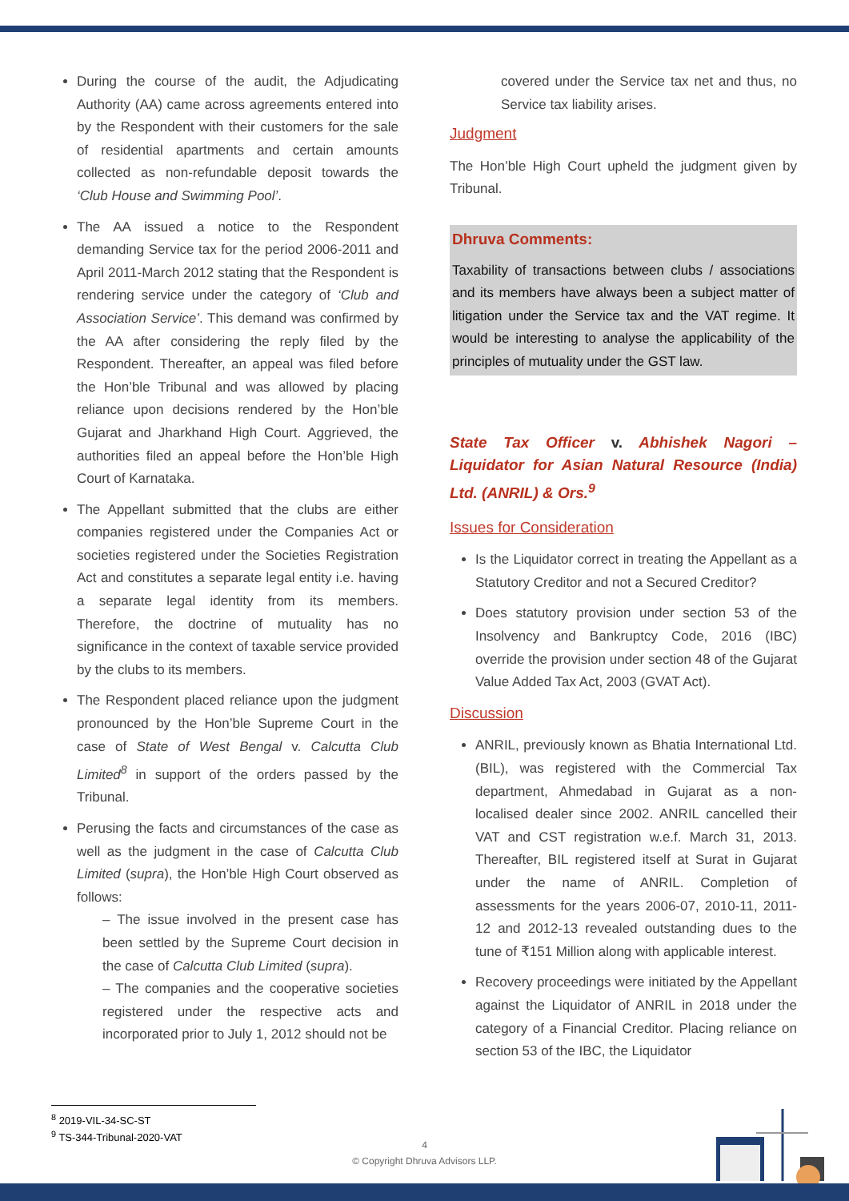During the course of the audit, the Adjudicating Authority (AA) came across agreements entered into by the Respondent with their customers for the sale of residential apartments and certain amounts collected as non-refundable deposit towards the ‘Club House and Swimming Pool’.
The AA issued a notice to the Respondent demanding Service tax for the period 2006-2011 and April 2011-March 2012 stating that the Respondent is rendering service under the category of ‘Club and Association Service’. This demand was confirmed by the AA after considering the reply filed by the Respondent. Thereafter, an appeal was filed before the Hon’ble Tribunal and was allowed by placing reliance upon decisions rendered by the Hon’ble Gujarat and Jharkhand High Court. Aggrieved, the authorities filed an appeal before the Hon’ble High Court of Karnataka.
The Appellant submitted that the clubs are either companies registered under the Companies Act or societies registered under the Societies Registration Act and constitutes a separate legal entity i.e. having a separate legal identity from its members. Therefore, the doctrine of mutuality has no significance in the context of taxable service provided by the clubs to its members.
The Respondent placed reliance upon the judgment pronounced by the Hon’ble Supreme Court in the case of State of West Bengal v. Calcutta Club Limited<sup>8</sup> in support of the orders passed by the Tribunal.
Perusing the facts and circumstances of the case as well as the judgment in the case of Calcutta Club Limited (supra), the Hon’ble High Court observed as follows:
– The issue involved in the present case has been settled by the Supreme Court decision in the case of Calcutta Club Limited (supra).
– The companies and the cooperative societies registered under the respective acts and incorporated prior to July 1, 2012 should not be
covered under the Service tax net and thus, no Service tax liability arises.
Judgment
The Hon’ble High Court upheld the judgment given by Tribunal.
Dhruva Comments:
Taxability of transactions between clubs / associations and its members have always been a subject matter of litigation under the Service tax and the VAT regime. It would be interesting to analyse the applicability of the principles of mutuality under the GST law.
State Tax Officer v. Abhishek Nagori – Liquidator for Asian Natural Resource (India) Ltd. (ANRIL) & Ors.<sup>9</sup>
Issues for Consideration
Is the Liquidator correct in treating the Appellant as a Statutory Creditor and not a Secured Creditor?
Does statutory provision under section 53 of the Insolvency and Bankruptcy Code, 2016 (IBC) override the provision under section 48 of the Gujarat Value Added Tax Act, 2003 (GVAT Act).
Discussion
ANRIL, previously known as Bhatia International Ltd. (BIL), was registered with the Commercial Tax department, Ahmedabad in Gujarat as a non-localised dealer since 2002. ANRIL cancelled their VAT and CST registration w.e.f. March 31, 2013. Thereafter, BIL registered itself at Surat in Gujarat under the name of ANRIL. Completion of assessments for the years 2006-07, 2010-11, 2011-12 and 2012-13 revealed outstanding dues to the tune of ₹151 Million along with applicable interest.
Recovery proceedings were initiated by the Appellant against the Liquidator of ANRIL in 2018 under the category of a Financial Creditor. Placing reliance on section 53 of the IBC, the Liquidator
<sup>8</sup> 2019-VIL-34-SC-ST
<sup>9</sup> TS-344-Tribunal-2020-VAT
4
© Copyright Dhruva Advisors LLP.